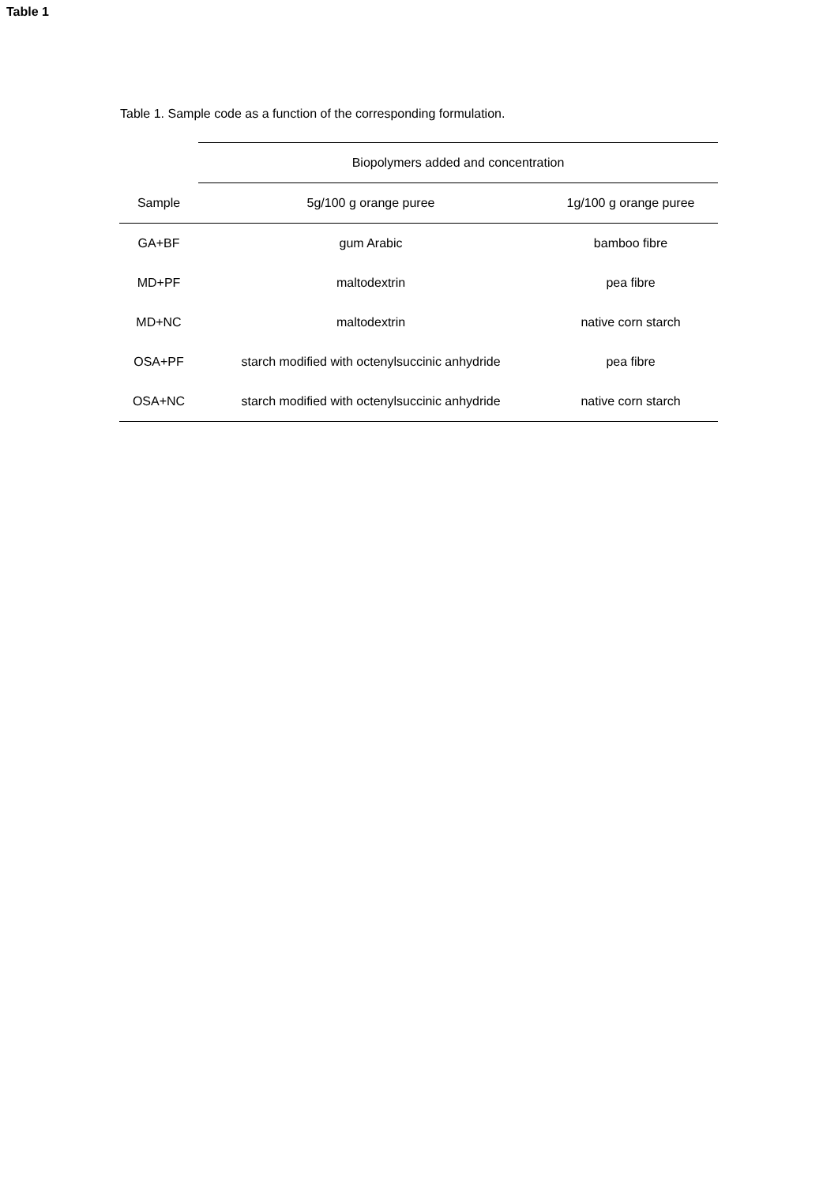Table 1
Table 1. Sample code as a function of the corresponding formulation.
| | Biopolymers added and concentration | |
| --- | --- | --- |
| Sample | 5g/100 g orange puree | 1g/100 g orange puree |
| GA+BF | gum Arabic | bamboo fibre |
| MD+PF | maltodextrin | pea fibre |
| MD+NC | maltodextrin | native corn starch |
| OSA+PF | starch modified with octenylsuccinic anhydride | pea fibre |
| OSA+NC | starch modified with octenylsuccinic anhydride | native corn starch |